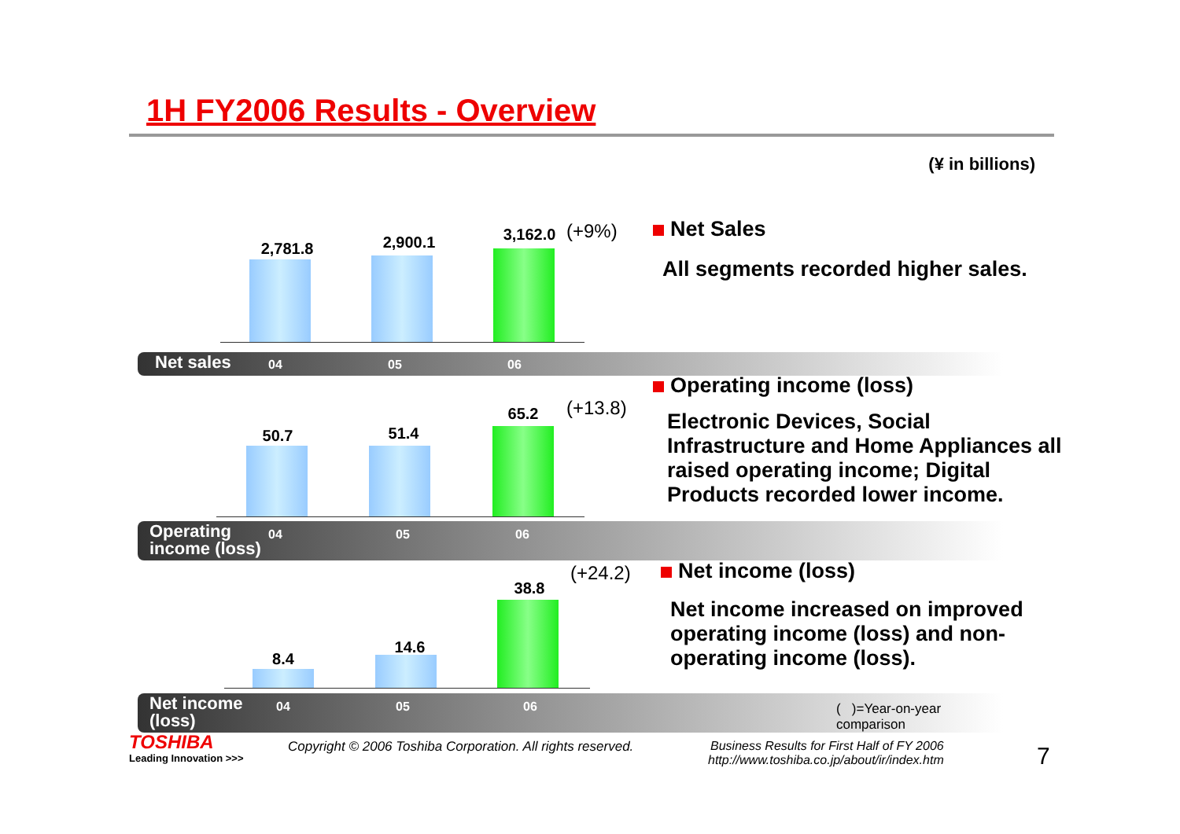1H FY2006 Results - Overview
(¥ in billions)
2,781.8 2,900.1 3,162.0 (+9%)
Net sales 04 05 06
Net Sales
All segments recorded higher sales.
50.7 51.4
65.2 (+13.8)
Operating
income (loss)
04 05 06
Operating income (loss)
Electronic Devices, Social Infrastructure and Home Appliances all raised operating income; Digital Products recorded lower income.
8.4
14.6
38.8
(+24.2)
Net income
(loss)
04 05 06 ( )=Year-on-year comparison
Net income (loss)
Net income increased on improved operating income (loss) and non-operating income (loss).
TOSHIBA
Leading Innovation >>>
Copyright © 2006 Toshiba Corporation. All rights reserved.
Business Results for First Half of FY 2006
http://www.toshiba.co.jp/about/ir/index.htm
7